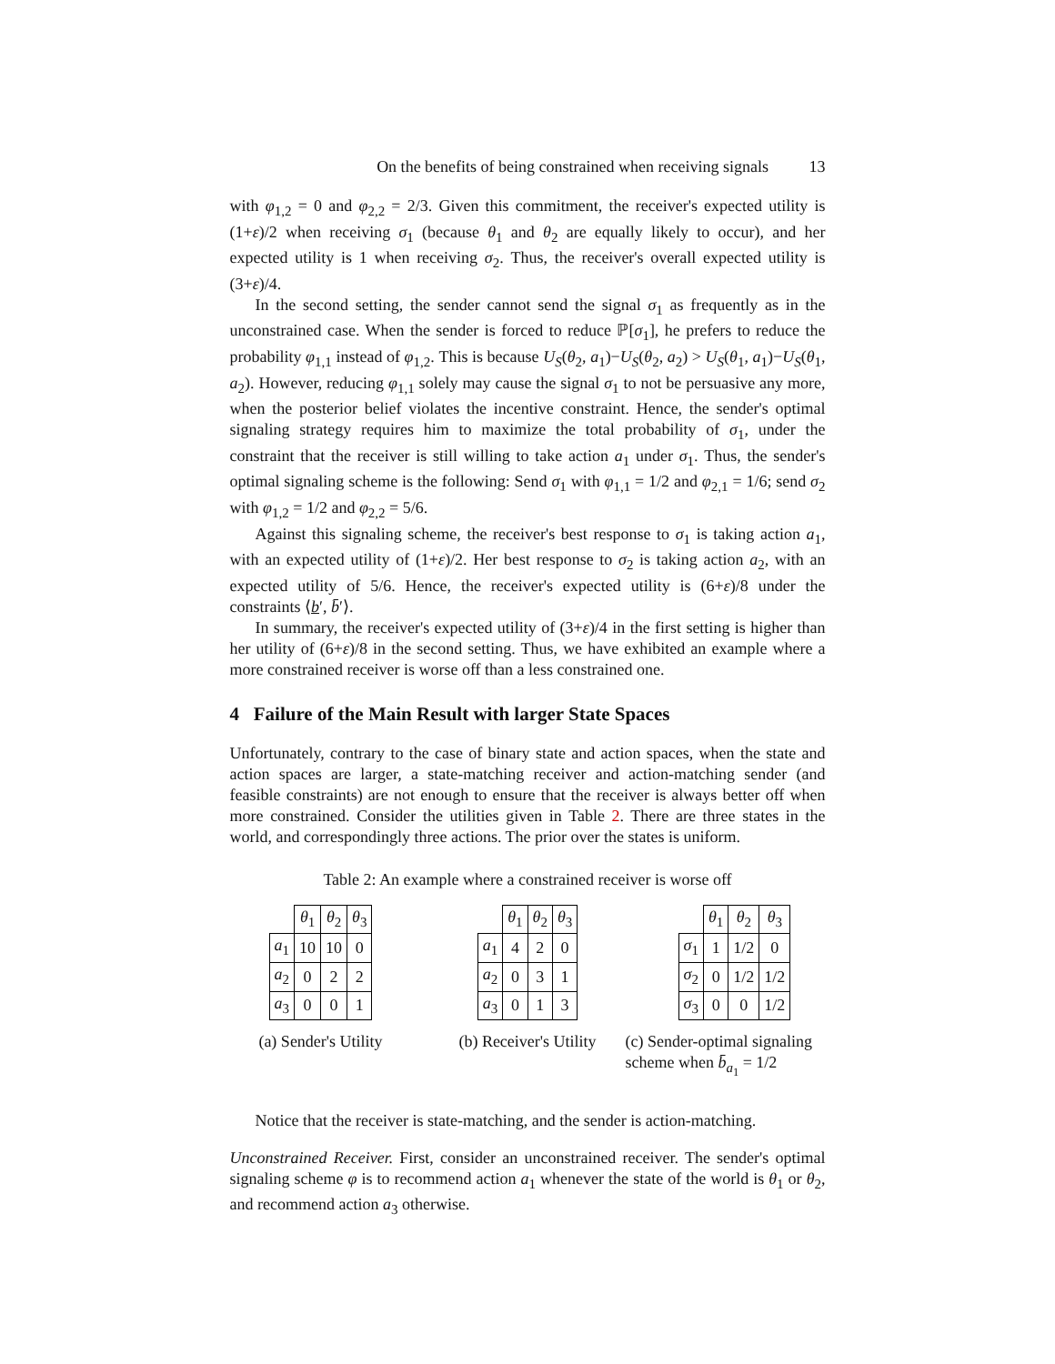On the benefits of being constrained when receiving signals 13
with φ<sub>1,2</sub> = 0 and φ<sub>2,2</sub> = 2/3. Given this commitment, the receiver's expected utility is (1+ε)/2 when receiving σ<sub>1</sub> (because θ<sub>1</sub> and θ<sub>2</sub> are equally likely to occur), and her expected utility is 1 when receiving σ<sub>2</sub>. Thus, the receiver's overall expected utility is (3+ε)/4.
In the second setting, the sender cannot send the signal σ<sub>1</sub> as frequently as in the unconstrained case. When the sender is forced to reduce ℙ[σ<sub>1</sub>], he prefers to reduce the probability φ<sub>1,1</sub> instead of φ<sub>1,2</sub>. This is because U<sub>S</sub>(θ<sub>2</sub>, a<sub>1</sub>)−U<sub>S</sub>(θ<sub>2</sub>, a<sub>2</sub>) > U<sub>S</sub>(θ<sub>1</sub>, a<sub>1</sub>)−U<sub>S</sub>(θ<sub>1</sub>, a<sub>2</sub>). However, reducing φ<sub>1,1</sub> solely may cause the signal σ<sub>1</sub> to not be persuasive any more, when the posterior belief violates the incentive constraint. Hence, the sender's optimal signaling strategy requires him to maximize the total probability of σ<sub>1</sub>, under the constraint that the receiver is still willing to take action a<sub>1</sub> under σ<sub>1</sub>. Thus, the sender's optimal signaling scheme is the following: Send σ<sub>1</sub> with φ<sub>1,1</sub> = 1/2 and φ<sub>2,1</sub> = 1/6; send σ<sub>2</sub> with φ<sub>1,2</sub> = 1/2 and φ<sub>2,2</sub> = 5/6.
Against this signaling scheme, the receiver's best response to σ<sub>1</sub> is taking action a<sub>1</sub>, with an expected utility of (1+ε)/2. Her best response to σ<sub>2</sub> is taking action a<sub>2</sub>, with an expected utility of 5/6. Hence, the receiver's expected utility is (6+ε)/8 under the constraints ⟨b′, b̄′⟩.
In summary, the receiver's expected utility of (3+ε)/4 in the first setting is higher than her utility of (6+ε)/8 in the second setting. Thus, we have exhibited an example where a more constrained receiver is worse off than a less constrained one.
4 Failure of the Main Result with larger State Spaces
Unfortunately, contrary to the case of binary state and action spaces, when the state and action spaces are larger, a state-matching receiver and action-matching sender (and feasible constraints) are not enough to ensure that the receiver is always better off when more constrained. Consider the utilities given in Table 2. There are three states in the world, and correspondingly three actions. The prior over the states is uniform.
Table 2: An example where a constrained receiver is worse off
| | θ<sub>1</sub> | θ<sub>2</sub> | θ<sub>3</sub> |
| --- | --- | --- | --- |
| a<sub>1</sub> | 10 | 10 | 0 |
| a<sub>2</sub> | 0 | 2 | 2 |
| a<sub>3</sub> | 0 | 0 | 1 |
(a) Sender's Utility
| | θ<sub>1</sub> | θ<sub>2</sub> | θ<sub>3</sub> |
| --- | --- | --- | --- |
| a<sub>1</sub> | 4 | 2 | 0 |
| a<sub>2</sub> | 0 | 3 | 1 |
| a<sub>3</sub> | 0 | 1 | 3 |
(b) Receiver's Utility
| | θ<sub>1</sub> | θ<sub>2</sub> | θ<sub>3</sub> |
| --- | --- | --- | --- |
| σ<sub>1</sub> | 1 | 1/2 | 0 |
| σ<sub>2</sub> | 0 | 1/2 | 1/2 |
| σ<sub>3</sub> | 0 | 0 | 1/2 |
(c) Sender-optimal signaling scheme when b̄<sub>a<sub>1</sub></sub> = 1/2
Notice that the receiver is state-matching, and the sender is action-matching.
Unconstrained Receiver. First, consider an unconstrained receiver. The sender's optimal signaling scheme φ is to recommend action a<sub>1</sub> whenever the state of the world is θ<sub>1</sub> or θ<sub>2</sub>, and recommend action a<sub>3</sub> otherwise.